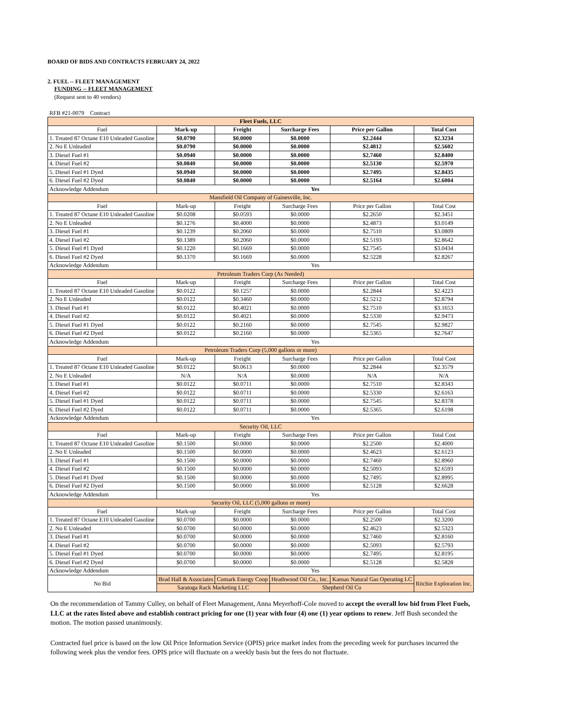BOARD OF BIDS AND CONTRACTS FEBRUARY 24, 2022
2. FUEL -- FLEET MANAGEMENT
FUNDING -- FLEET MANAGEMENT
(Request sent to 40 vendors)
RFB #21-0079 Contract
| Fleet Fuels, LLC | | | | | |
| --- | --- | --- | --- | --- | --- |
| Fuel | Mark-up | Freight | Surcharge Fees | Price per Gallon | Total Cost |
| 1. Treated 87 Octane E10 Unleaded Gasoline | $0.0790 | $0.0000 | $0.0000 | $2.2444 | $2.3234 |
| 2. No E Unleaded | $0.0790 | $0.0000 | $0.0000 | $2.4812 | $2.5602 |
| 3. Diesel Fuel #1 | $0.0940 | $0.0000 | $0.0000 | $2.7460 | $2.8400 |
| 4. Diesel Fuel #2 | $0.0840 | $0.0000 | $0.0000 | $2.5130 | $2.5970 |
| 5. Diesel Fuel #1 Dyed | $0.0940 | $0.0000 | $0.0000 | $2.7495 | $2.8435 |
| 6. Diesel Fuel #2 Dyed | $0.0840 | $0.0000 | $0.0000 | $2.5164 | $2.6004 |
| Acknowledge Addendum | Yes | | | | |
| Mansfield Oil Company of Gainesville, Inc. | | | | | |
| Fuel | Mark-up | Freight | Surcharge Fees | Price per Gallon | Total Cost |
| 1. Treated 87 Octane E10 Unleaded Gasoline | $0.0208 | $0.0593 | $0.0000 | $2.2650 | $2.3451 |
| 2. No E Unleaded | $0.1276 | $0.4000 | $0.0000 | $2.4873 | $3.0149 |
| 3. Diesel Fuel #1 | $0.1239 | $0.2060 | $0.0000 | $2.7510 | $3.0809 |
| 4. Diesel Fuel #2 | $0.1389 | $0.2060 | $0.0000 | $2.5193 | $2.8642 |
| 5. Diesel Fuel #1 Dyed | $0.1220 | $0.1669 | $0.0000 | $2.7545 | $3.0434 |
| 6. Diesel Fuel #2 Dyed | $0.1370 | $0.1669 | $0.0000 | $2.5228 | $2.8267 |
| Acknowledge Addendum | Yes | | | | |
| Petroleum Traders Corp (As Needed) | | | | | |
| Fuel | Mark-up | Freight | Surcharge Fees | Price per Gallon | Total Cost |
| 1. Treated 87 Octane E10 Unleaded Gasoline | $0.0122 | $0.1257 | $0.0000 | $2.2844 | $2.4223 |
| 2. No E Unleaded | $0.0122 | $0.3460 | $0.0000 | $2.5212 | $2.8794 |
| 3. Diesel Fuel #1 | $0.0122 | $0.4021 | $0.0000 | $2.7510 | $3.1653 |
| 4. Diesel Fuel #2 | $0.0122 | $0.4021 | $0.0000 | $2.5330 | $2.9473 |
| 5. Diesel Fuel #1 Dyed | $0.0122 | $0.2160 | $0.0000 | $2.7545 | $2.9827 |
| 6. Diesel Fuel #2 Dyed | $0.0122 | $0.2160 | $0.0000 | $2.5365 | $2.7647 |
| Acknowledge Addendum | Yes | | | | |
| Petroleum Traders Corp (5,000 gallons or more) | | | | | |
| Fuel | Mark-up | Freight | Surcharge Fees | Price per Gallon | Total Cost |
| 1. Treated 87 Octane E10 Unleaded Gasoline | $0.0122 | $0.0613 | $0.0000 | $2.2844 | $2.3579 |
| 2. No E Unleaded | N/A | N/A | $0.0000 | N/A | N/A |
| 3. Diesel Fuel #1 | $0.0122 | $0.0711 | $0.0000 | $2.7510 | $2.8343 |
| 4. Diesel Fuel #2 | $0.0122 | $0.0711 | $0.0000 | $2.5330 | $2.6163 |
| 5. Diesel Fuel #1 Dyed | $0.0122 | $0.0711 | $0.0000 | $2.7545 | $2.8378 |
| 6. Diesel Fuel #2 Dyed | $0.0122 | $0.0711 | $0.0000 | $2.5365 | $2.6198 |
| Acknowledge Addendum | Yes | | | | |
| Security Oil, LLC | | | | | |
| Fuel | Mark-up | Freight | Surcharge Fees | Price per Gallon | Total Cost |
| 1. Treated 87 Octane E10 Unleaded Gasoline | $0.1500 | $0.0000 | $0.0000 | $2.2500 | $2.4000 |
| 2. No E Unleaded | $0.1500 | $0.0000 | $0.0000 | $2.4623 | $2.6123 |
| 3. Diesel Fuel #1 | $0.1500 | $0.0000 | $0.0000 | $2.7460 | $2.8960 |
| 4. Diesel Fuel #2 | $0.1500 | $0.0000 | $0.0000 | $2.5093 | $2.6593 |
| 5. Diesel Fuel #1 Dyed | $0.1500 | $0.0000 | $0.0000 | $2.7495 | $2.8995 |
| 6. Diesel Fuel #2 Dyed | $0.1500 | $0.0000 | $0.0000 | $2.5128 | $2.6628 |
| Acknowledge Addendum | Yes | | | | |
| Security Oil, LLC (5,000 gallons or more) | | | | | |
| Fuel | Mark-up | Freight | Surcharge Fees | Price per Gallon | Total Cost |
| 1. Treated 87 Octane E10 Unleaded Gasoline | $0.0700 | $0.0000 | $0.0000 | $2.2500 | $2.3200 |
| 2. No E Unleaded | $0.0700 | $0.0000 | $0.0000 | $2.4623 | $2.5323 |
| 3. Diesel Fuel #1 | $0.0700 | $0.0000 | $0.0000 | $2.7460 | $2.8160 |
| 4. Diesel Fuel #2 | $0.0700 | $0.0000 | $0.0000 | $2.5093 | $2.5793 |
| 5. Diesel Fuel #1 Dyed | $0.0700 | $0.0000 | $0.0000 | $2.7495 | $2.8195 |
| 6. Diesel Fuel #2 Dyed | $0.0700 | $0.0000 | $0.0000 | $2.5128 | $2.5828 |
| Acknowledge Addendum | Yes | | | | |
| No Bid | Brad Hall & Associates | Comark Energy Coop | Heathwood Oil Co., Inc. | Kansas Natural Gas Operating LC | Ritchie Exploration Inc. |
| | Saratoga Rack Marketing LLC | | Shepherd Oil Co | | |
On the recommendation of Tammy Culley, on behalf of Fleet Management, Anna Meyerhoff-Cole moved to accept the overall low bid from Fleet Fuels, LLC at the rates listed above and establish contract pricing for one (1) year with four (4) one (1) year options to renew. Jeff Bush seconded the motion. The motion passed unanimously.
Contracted fuel price is based on the low Oil Price Information Service (OPIS) price market index from the preceding week for purchases incurred the following week plus the vendor fees. OPIS price will fluctuate on a weekly basis but the fees do not fluctuate.